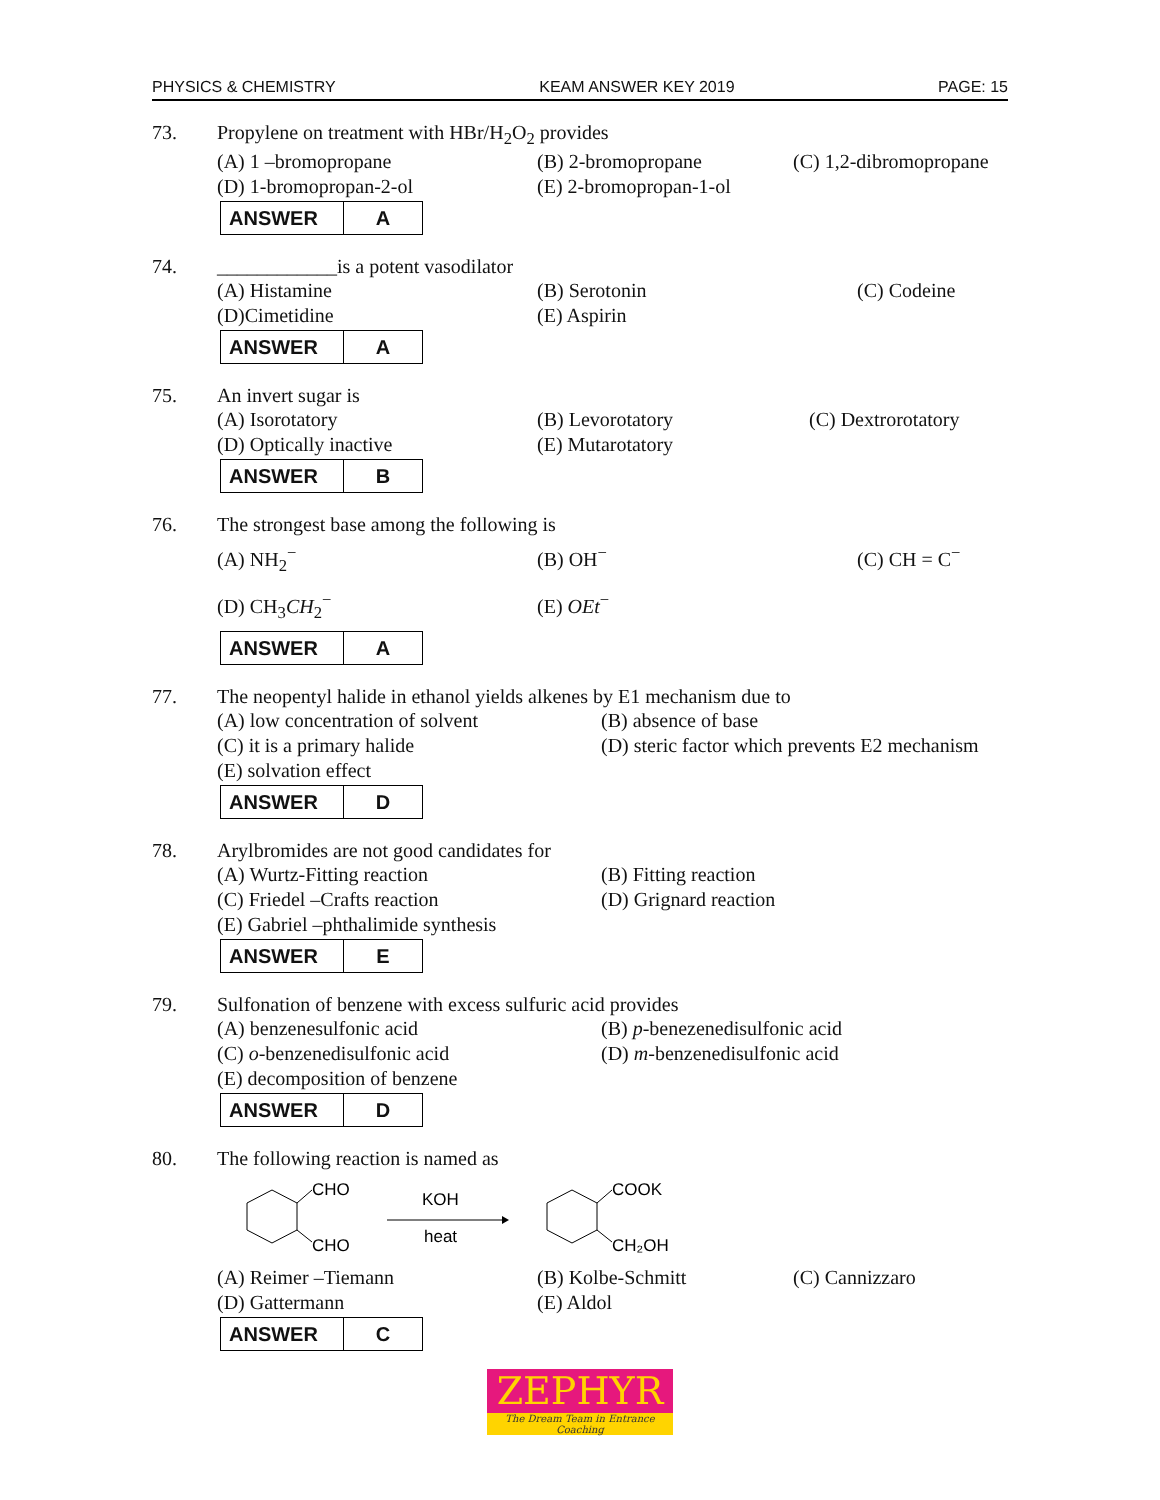PHYSICS & CHEMISTRY KEAM ANSWER KEY 2019 PAGE: 15
73. Propylene on treatment with HBr/H<sub>2</sub>O<sub>2</sub> provides
(A) 1 –bromopropane (B) 2-bromopropane (C) 1,2-dibromopropane
(D) 1-bromopropan-2-ol (E) 2-bromopropan-1-ol
| ANSWER | A |
74. ____________is a potent vasodilator
(A) Histamine (B) Serotonin (C) Codeine
(D)Cimetidine (E) Aspirin
| ANSWER | A |
75. An invert sugar is
(A) Isorotatory (B) Levorotatory (C) Dextrorotatory
(D) Optically inactive (E) Mutarotatory
| ANSWER | B |
76. The strongest base among the following is
(A) NH<sub>2</sub><sup>−</sup> (B) OH<sup>−</sup> (C) CH = C<sup>−</sup>
(D) CH<sub>3</sub>CH<sub>2</sub><sup>−</sup> (E) OEt<sup>−</sup>
| ANSWER | A |
77. The neopentyl halide in ethanol yields alkenes by E1 mechanism due to
(A) low concentration of solvent (B) absence of base
(C) it is a primary halide (D) steric factor which prevents E2 mechanism
(E) solvation effect
| ANSWER | D |
78. Arylbromides are not good candidates for
(A) Wurtz-Fitting reaction (B) Fitting reaction
(C) Friedel –Crafts reaction (D) Grignard reaction
(E) Gabriel –phthalimide synthesis
| ANSWER | E |
79. Sulfonation of benzene with excess sulfuric acid provides
(A) benzenesulfonic acid (B) p-benezenedisulfonic acid
(C) o-benzenedisulfonic acid (D) m-benzenedisulfonic acid
(E) decomposition of benzene
| ANSWER | D |
80. The following reaction is named as
CHO
CHO
KOH
heat
COOK
CH₂OH
(A) Reimer –Tiemann (B) Kolbe-Schmitt (C) Cannizzaro
(D) Gattermann (E) Aldol
| ANSWER | C |
ZEPHYR
The Dream Team in Entrance Coaching